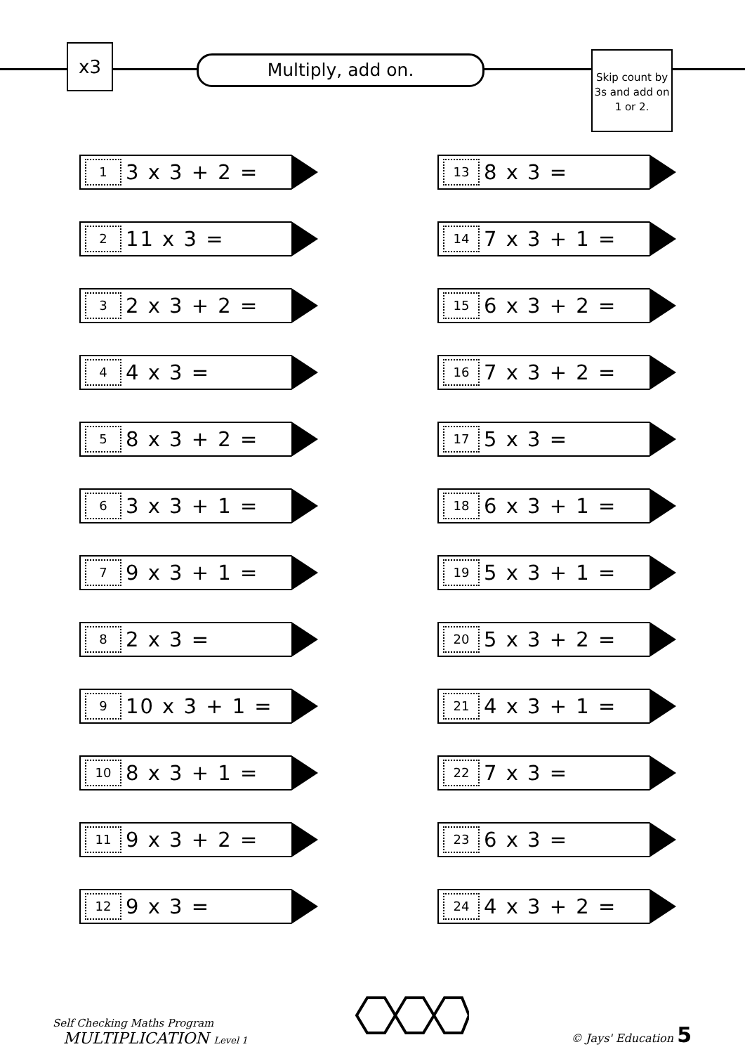x3 Multiply, add on.
Skip count by 3s and add on 1 or 2.
1 3 x 3 + 2 =
2 11 x 3 =
3 2 x 3 + 2 =
4 4 x 3 =
5 8 x 3 + 2 =
6 3 x 3 + 1 =
7 9 x 3 + 1 =
8 2 x 3 =
9 10 x 3 + 1 =
10 8 x 3 + 1 =
11 9 x 3 + 2 =
12 9 x 3 =
13 8 x 3 =
14 7 x 3 + 1 =
15 6 x 3 + 2 =
16 7 x 3 + 2 =
17 5 x 3 =
18 6 x 3 + 1 =
19 5 x 3 + 1 =
20 5 x 3 + 2 =
21 4 x 3 + 1 =
22 7 x 3 =
23 6 x 3 =
24 4 x 3 + 2 =
Self Checking Maths Program
MULTIPLICATION Level 1
© Jays' Education 5